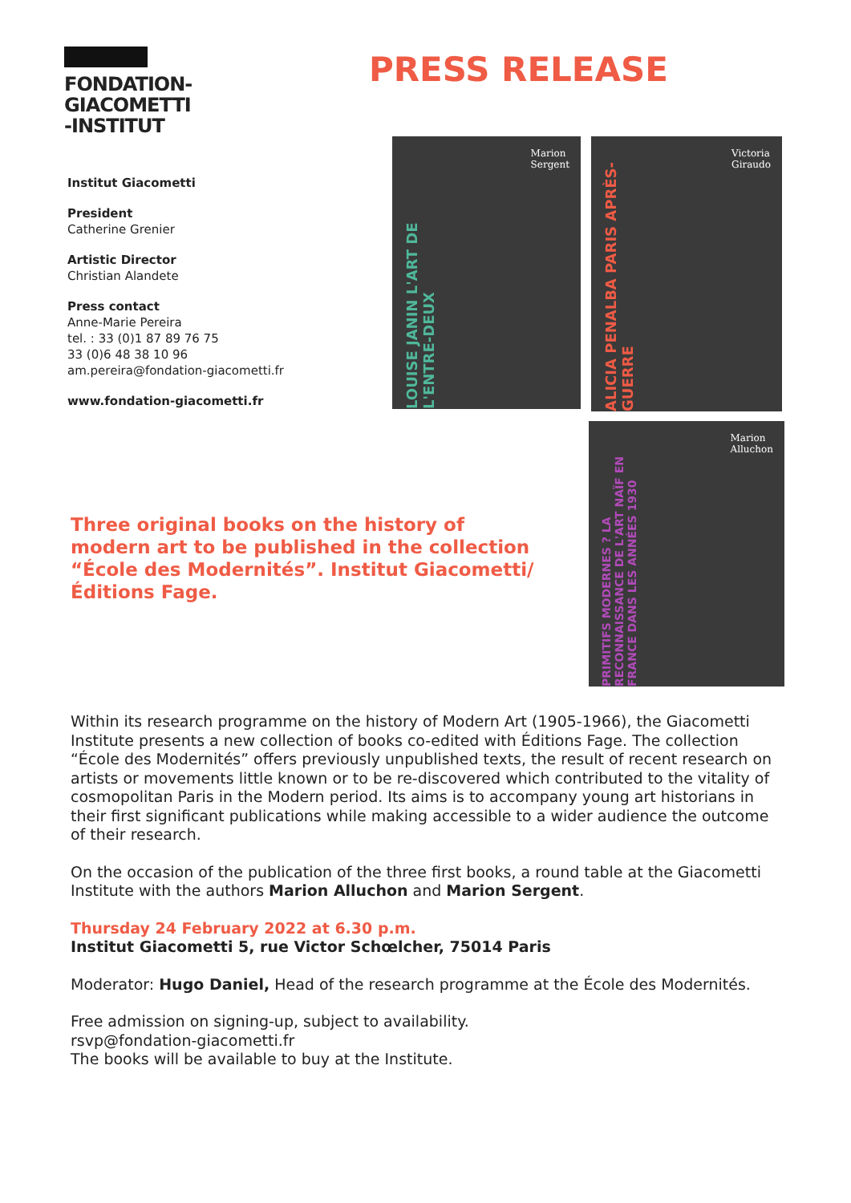FONDATION-
GIACOMETTI
-INSTITUT
PRESS RELEASE
Institut Giacometti
President
Catherine Grenier
Artistic Director
Christian Alandete
Press contact
Anne-Marie Pereira
tel. : 33 (0)1 87 89 76 75
33 (0)6 48 38 10 96
am.pereira@fondation-giacometti.fr
www.fondation-giacometti.fr
LOUISE JANIN L'ART DE L'ENTRE-DEUX
Marion
Sergent
ALICIA PENALBA PARIS APRÈS-GUERRE
Victoria
Giraudo
PRIMITIFS MODERNES ? LA RECONNAISSANCE DE L'ART NAÏF EN FRANCE DANS LES ANNÉES 1930
Marion
Alluchon
Three original books on the history of modern art to be published in the collection “École des Modernités”. Institut Giacometti/Éditions Fage.
Within its research programme on the history of Modern Art (1905-1966), the Giacometti Institute presents a new collection of books co-edited with Éditions Fage. The collection “École des Modernités” offers previously unpublished texts, the result of recent research on artists or movements little known or to be re-discovered which contributed to the vitality of cosmopolitan Paris in the Modern period. Its aims is to accompany young art historians in their first significant publications while making accessible to a wider audience the outcome of their research.
On the occasion of the publication of the three first books, a round table at the Giacometti Institute with the authors Marion Alluchon and Marion Sergent.
Thursday 24 February 2022 at 6.30 p.m.
Institut Giacometti 5, rue Victor Schœlcher, 75014 Paris
Moderator: Hugo Daniel, Head of the research programme at the École des Modernités.
Free admission on signing-up, subject to availability.
rsvp@fondation-giacometti.fr
The books will be available to buy at the Institute.